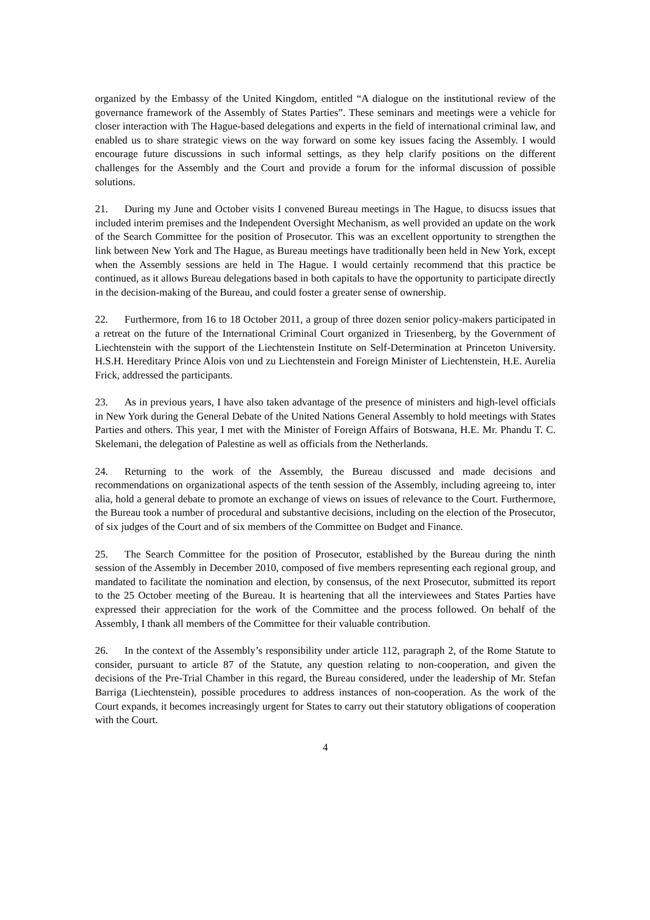organized by the Embassy of the United Kingdom, entitled “A dialogue on the institutional review of the governance framework of the Assembly of States Parties”. These seminars and meetings were a vehicle for closer interaction with The Hague-based delegations and experts in the field of international criminal law, and enabled us to share strategic views on the way forward on some key issues facing the Assembly. I would encourage future discussions in such informal settings, as they help clarify positions on the different challenges for the Assembly and the Court and provide a forum for the informal discussion of possible solutions.
21. During my June and October visits I convened Bureau meetings in The Hague, to disucss issues that included interim premises and the Independent Oversight Mechanism, as well provided an update on the work of the Search Committee for the position of Prosecutor. This was an excellent opportunity to strengthen the link between New York and The Hague, as Bureau meetings have traditionally been held in New York, except when the Assembly sessions are held in The Hague. I would certainly recommend that this practice be continued, as it allows Bureau delegations based in both capitals to have the opportunity to participate directly in the decision-making of the Bureau, and could foster a greater sense of ownership.
22. Furthermore, from 16 to 18 October 2011, a group of three dozen senior policy-makers participated in a retreat on the future of the International Criminal Court organized in Triesenberg, by the Government of Liechtenstein with the support of the Liechtenstein Institute on Self-Determination at Princeton University. H.S.H. Hereditary Prince Alois von und zu Liechtenstein and Foreign Minister of Liechtenstein, H.E. Aurelia Frick, addressed the participants.
23. As in previous years, I have also taken advantage of the presence of ministers and high-level officials in New York during the General Debate of the United Nations General Assembly to hold meetings with States Parties and others. This year, I met with the Minister of Foreign Affairs of Botswana, H.E. Mr. Phandu T. C. Skelemani, the delegation of Palestine as well as officials from the Netherlands.
24. Returning to the work of the Assembly, the Bureau discussed and made decisions and recommendations on organizational aspects of the tenth session of the Assembly, including agreeing to, inter alia, hold a general debate to promote an exchange of views on issues of relevance to the Court. Furthermore, the Bureau took a number of procedural and substantive decisions, including on the election of the Prosecutor, of six judges of the Court and of six members of the Committee on Budget and Finance.
25. The Search Committee for the position of Prosecutor, established by the Bureau during the ninth session of the Assembly in December 2010, composed of five members representing each regional group, and mandated to facilitate the nomination and election, by consensus, of the next Prosecutor, submitted its report to the 25 October meeting of the Bureau. It is heartening that all the interviewees and States Parties have expressed their appreciation for the work of the Committee and the process followed. On behalf of the Assembly, I thank all members of the Committee for their valuable contribution.
26. In the context of the Assembly’s responsibility under article 112, paragraph 2, of the Rome Statute to consider, pursuant to article 87 of the Statute, any question relating to non-cooperation, and given the decisions of the Pre-Trial Chamber in this regard, the Bureau considered, under the leadership of Mr. Stefan Barriga (Liechtenstein), possible procedures to address instances of non-cooperation. As the work of the Court expands, it becomes increasingly urgent for States to carry out their statutory obligations of cooperation with the Court.
4